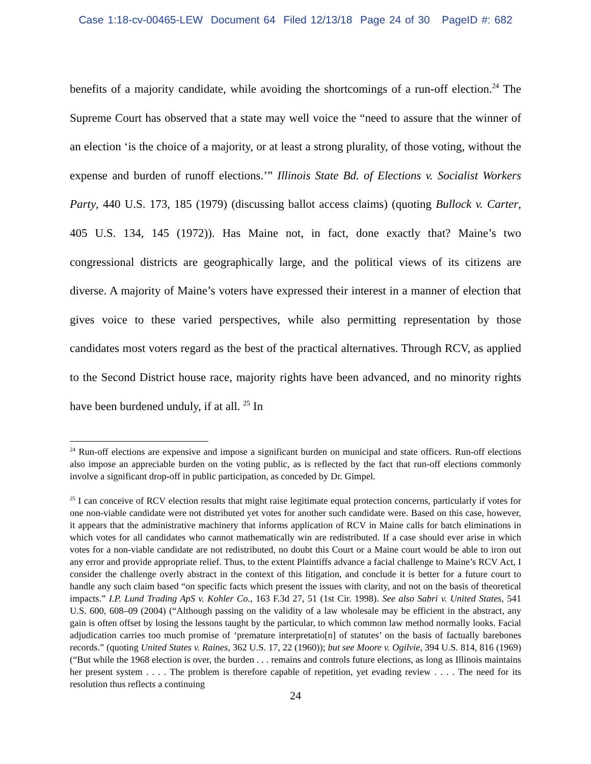Case 1:18-cv-00465-LEW Document 64 Filed 12/13/18 Page 24 of 30 PageID #: 682
benefits of a majority candidate, while avoiding the shortcomings of a run-off election.<sup>24</sup> The Supreme Court has observed that a state may well voice the “need to assure that the winner of an election ‘is the choice of a majority, or at least a strong plurality, of those voting, without the expense and burden of runoff elections.’” Illinois State Bd. of Elections v. Socialist Workers Party, 440 U.S. 173, 185 (1979) (discussing ballot access claims) (quoting Bullock v. Carter, 405 U.S. 134, 145 (1972)). Has Maine not, in fact, done exactly that? Maine’s two congressional districts are geographically large, and the political views of its citizens are diverse. A majority of Maine’s voters have expressed their interest in a manner of election that gives voice to these varied perspectives, while also permitting representation by those candidates most voters regard as the best of the practical alternatives. Through RCV, as applied to the Second District house race, majority rights have been advanced, and no minority rights have been burdened unduly, if at all. <sup>25</sup> In
<sup>24</sup> Run-off elections are expensive and impose a significant burden on municipal and state officers. Run-off elections also impose an appreciable burden on the voting public, as is reflected by the fact that run-off elections commonly involve a significant drop-off in public participation, as conceded by Dr. Gimpel.
<sup>25</sup> I can conceive of RCV election results that might raise legitimate equal protection concerns, particularly if votes for one non-viable candidate were not distributed yet votes for another such candidate were. Based on this case, however, it appears that the administrative machinery that informs application of RCV in Maine calls for batch eliminations in which votes for all candidates who cannot mathematically win are redistributed. If a case should ever arise in which votes for a non-viable candidate are not redistributed, no doubt this Court or a Maine court would be able to iron out any error and provide appropriate relief. Thus, to the extent Plaintiffs advance a facial challenge to Maine’s RCV Act, I consider the challenge overly abstract in the context of this litigation, and conclude it is better for a future court to handle any such claim based “on specific facts which present the issues with clarity, and not on the basis of theoretical impacts.” I.P. Lund Trading ApS v. Kohler Co., 163 F.3d 27, 51 (1st Cir. 1998). See also Sabri v. United States, 541 U.S. 600, 608–09 (2004) (“Although passing on the validity of a law wholesale may be efficient in the abstract, any gain is often offset by losing the lessons taught by the particular, to which common law method normally looks. Facial adjudication carries too much promise of ‘premature interpretatio[n] of statutes’ on the basis of factually barebones records.” (quoting United States v. Raines, 362 U.S. 17, 22 (1960)); but see Moore v. Ogilvie, 394 U.S. 814, 816 (1969) (“But while the 1968 election is over, the burden . . . remains and controls future elections, as long as Illinois maintains her present system . . . . The problem is therefore capable of repetition, yet evading review . . . . The need for its resolution thus reflects a continuing
24